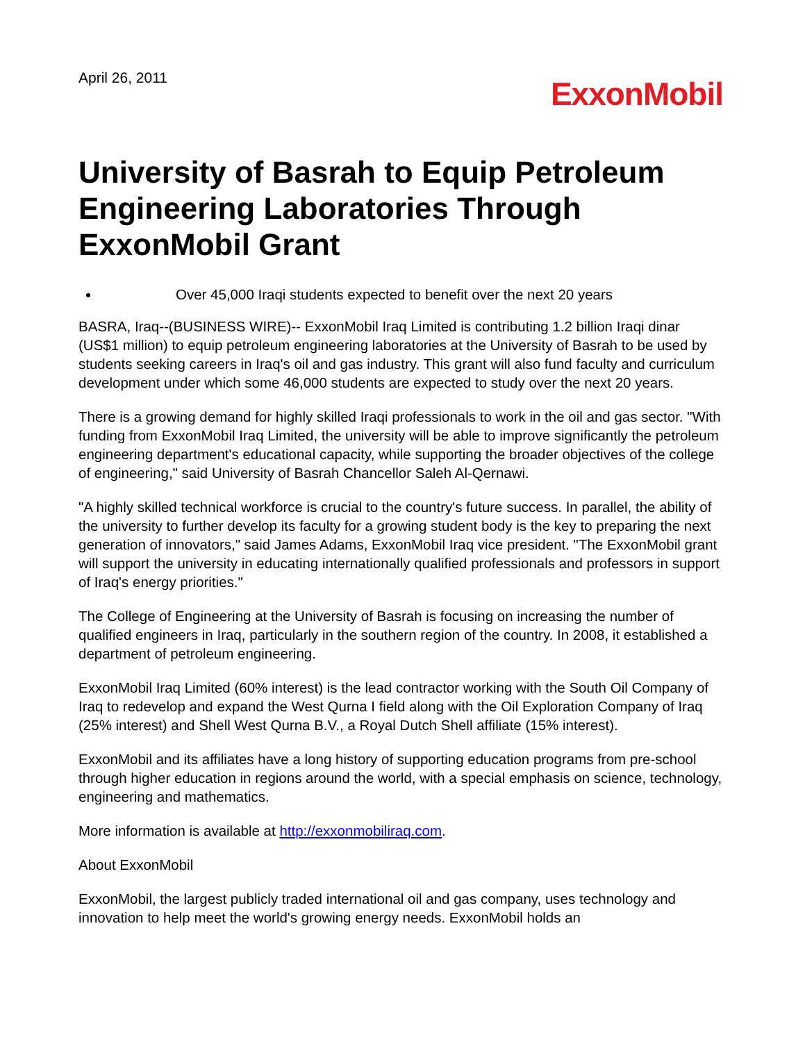April 26, 2011
ExxonMobil
University of Basrah to Equip Petroleum Engineering Laboratories Through ExxonMobil Grant
Over 45,000 Iraqi students expected to benefit over the next 20 years
BASRA, Iraq--(BUSINESS WIRE)-- ExxonMobil Iraq Limited is contributing 1.2 billion Iraqi dinar (US$1 million) to equip petroleum engineering laboratories at the University of Basrah to be used by students seeking careers in Iraq's oil and gas industry. This grant will also fund faculty and curriculum development under which some 46,000 students are expected to study over the next 20 years.
There is a growing demand for highly skilled Iraqi professionals to work in the oil and gas sector. "With funding from ExxonMobil Iraq Limited, the university will be able to improve significantly the petroleum engineering department's educational capacity, while supporting the broader objectives of the college of engineering," said University of Basrah Chancellor Saleh Al-Qernawi.
"A highly skilled technical workforce is crucial to the country's future success. In parallel, the ability of the university to further develop its faculty for a growing student body is the key to preparing the next generation of innovators," said James Adams, ExxonMobil Iraq vice president. "The ExxonMobil grant will support the university in educating internationally qualified professionals and professors in support of Iraq's energy priorities."
The College of Engineering at the University of Basrah is focusing on increasing the number of qualified engineers in Iraq, particularly in the southern region of the country. In 2008, it established a department of petroleum engineering.
ExxonMobil Iraq Limited (60% interest) is the lead contractor working with the South Oil Company of Iraq to redevelop and expand the West Qurna I field along with the Oil Exploration Company of Iraq (25% interest) and Shell West Qurna B.V., a Royal Dutch Shell affiliate (15% interest).
ExxonMobil and its affiliates have a long history of supporting education programs from pre-school through higher education in regions around the world, with a special emphasis on science, technology, engineering and mathematics.
More information is available at http://exxonmobiliraq.com.
About ExxonMobil
ExxonMobil, the largest publicly traded international oil and gas company, uses technology and innovation to help meet the world's growing energy needs. ExxonMobil holds an